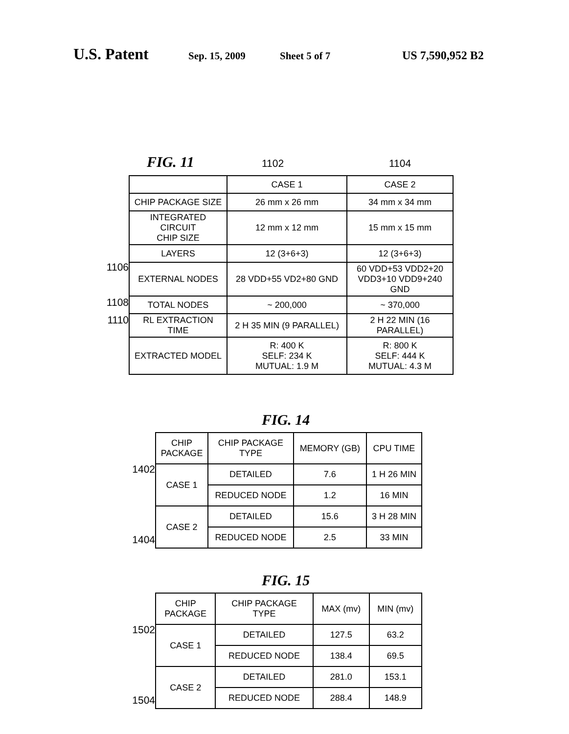U.S. Patent Sep. 15, 2009 Sheet 5 of 7 US 7,590,952 B2
FIG. 11 1102 1104
1106
1108
1110
| | CASE 1 | CASE 2 |
| --- | --- | --- |
| CHIP PACKAGE SIZE | 26 mm x 26 mm | 34 mm x 34 mm |
| INTEGRATED CIRCUIT CHIP SIZE | 12 mm x 12 mm | 15 mm x 15 mm |
| LAYERS | 12 (3+6+3) | 12 (3+6+3) |
| EXTERNAL NODES | 28 VDD+55 VD2+80 GND | 60 VDD+53 VDD2+20 VDD3+10 VDD9+240 GND |
| TOTAL NODES | ~ 200,000 | ~ 370,000 |
| RL EXTRACTION TIME | 2 H 35 MIN (9 PARALLEL) | 2 H 22 MIN (16 PARALLEL) |
| EXTRACTED MODEL | R: 400 K SELF: 234 K MUTUAL: 1.9 M | R: 800 K SELF: 444 K MUTUAL: 4.3 M |
FIG. 14
1402
1404
| CHIP PACKAGE | CHIP PACKAGE TYPE | MEMORY (GB) | CPU TIME |
| --- | --- | --- | --- |
| CASE 1 | DETAILED | 7.6 | 1 H 26 MIN |
| | REDUCED NODE | 1.2 | 16 MIN |
| CASE 2 | DETAILED | 15.6 | 3 H 28 MIN |
| | REDUCED NODE | 2.5 | 33 MIN |
FIG. 15
1502
1504
| CHIP PACKAGE | CHIP PACKAGE TYPE | MAX (mv) | MIN (mv) |
| --- | --- | --- | --- |
| CASE 1 | DETAILED | 127.5 | 63.2 |
| | REDUCED NODE | 138.4 | 69.5 |
| CASE 2 | DETAILED | 281.0 | 153.1 |
| | REDUCED NODE | 288.4 | 148.9 |